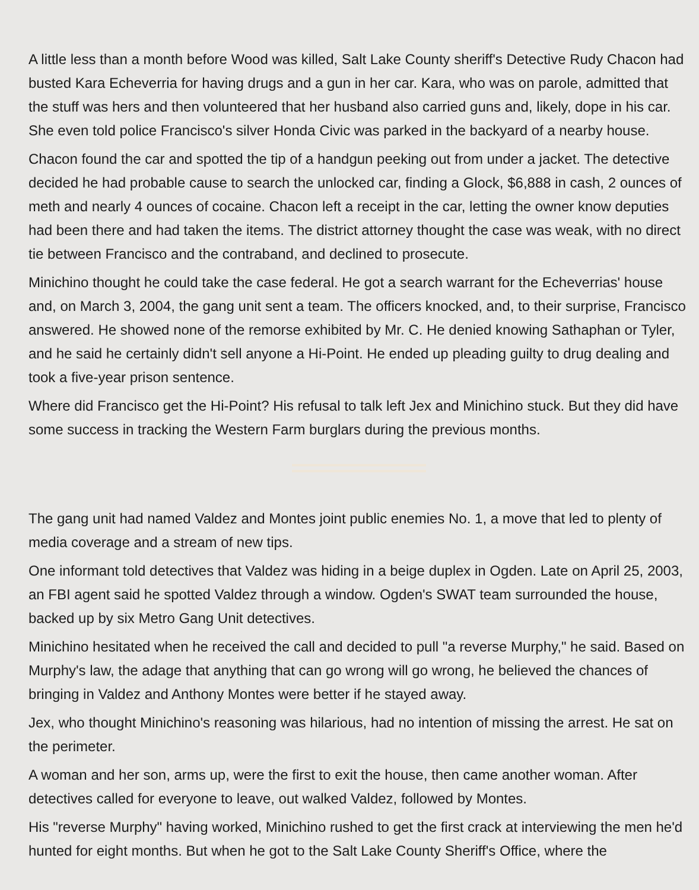A little less than a month before Wood was killed, Salt Lake County sheriff's Detective Rudy Chacon had busted Kara Echeverria for having drugs and a gun in her car. Kara, who was on parole, admitted that the stuff was hers and then volunteered that her husband also carried guns and, likely, dope in his car. She even told police Francisco's silver Honda Civic was parked in the backyard of a nearby house.
Chacon found the car and spotted the tip of a handgun peeking out from under a jacket. The detective decided he had probable cause to search the unlocked car, finding a Glock, $6,888 in cash, 2 ounces of meth and nearly 4 ounces of cocaine. Chacon left a receipt in the car, letting the owner know deputies had been there and had taken the items. The district attorney thought the case was weak, with no direct tie between Francisco and the contraband, and declined to prosecute.
Minichino thought he could take the case federal. He got a search warrant for the Echeverrias' house and, on March 3, 2004, the gang unit sent a team. The officers knocked, and, to their surprise, Francisco answered. He showed none of the remorse exhibited by Mr. C. He denied knowing Sathaphan or Tyler, and he said he certainly didn't sell anyone a Hi-Point. He ended up pleading guilty to drug dealing and took a five-year prison sentence.
Where did Francisco get the Hi-Point? His refusal to talk left Jex and Minichino stuck. But they did have some success in tracking the Western Farm burglars during the previous months.
The gang unit had named Valdez and Montes joint public enemies No. 1, a move that led to plenty of media coverage and a stream of new tips.
One informant told detectives that Valdez was hiding in a beige duplex in Ogden. Late on April 25, 2003, an FBI agent said he spotted Valdez through a window. Ogden's SWAT team surrounded the house, backed up by six Metro Gang Unit detectives.
Minichino hesitated when he received the call and decided to pull "a reverse Murphy," he said. Based on Murphy's law, the adage that anything that can go wrong will go wrong, he believed the chances of bringing in Valdez and Anthony Montes were better if he stayed away.
Jex, who thought Minichino's reasoning was hilarious, had no intention of missing the arrest. He sat on the perimeter.
A woman and her son, arms up, were the first to exit the house, then came another woman. After detectives called for everyone to leave, out walked Valdez, followed by Montes.
His "reverse Murphy" having worked, Minichino rushed to get the first crack at interviewing the men he'd hunted for eight months. But when he got to the Salt Lake County Sheriff's Office, where the